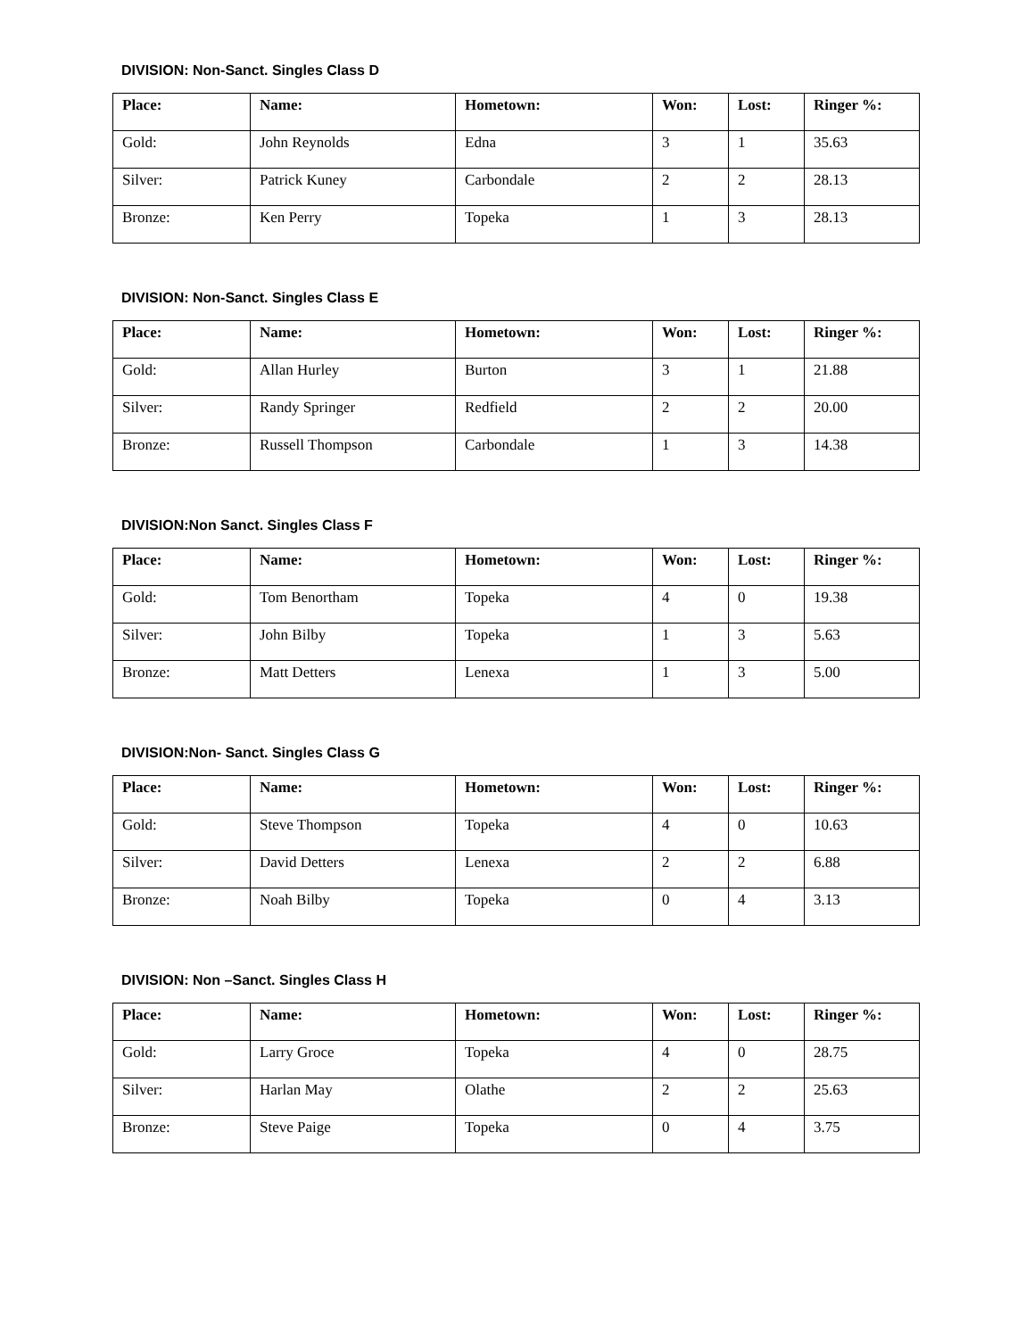DIVISION: Non-Sanct. Singles Class D
| Place: | Name: | Hometown: | Won: | Lost: | Ringer %: |
| --- | --- | --- | --- | --- | --- |
| Gold: | John Reynolds | Edna | 3 | 1 | 35.63 |
| Silver: | Patrick Kuney | Carbondale | 2 | 2 | 28.13 |
| Bronze: | Ken Perry | Topeka | 1 | 3 | 28.13 |
DIVISION: Non-Sanct. Singles Class E
| Place: | Name: | Hometown: | Won: | Lost: | Ringer %: |
| --- | --- | --- | --- | --- | --- |
| Gold: | Allan Hurley | Burton | 3 | 1 | 21.88 |
| Silver: | Randy Springer | Redfield | 2 | 2 | 20.00 |
| Bronze: | Russell Thompson | Carbondale | 1 | 3 | 14.38 |
DIVISION:Non Sanct. Singles Class F
| Place: | Name: | Hometown: | Won: | Lost: | Ringer %: |
| --- | --- | --- | --- | --- | --- |
| Gold: | Tom Benortham | Topeka | 4 | 0 | 19.38 |
| Silver: | John Bilby | Topeka | 1 | 3 | 5.63 |
| Bronze: | Matt Detters | Lenexa | 1 | 3 | 5.00 |
DIVISION:Non- Sanct. Singles Class G
| Place: | Name: | Hometown: | Won: | Lost: | Ringer %: |
| --- | --- | --- | --- | --- | --- |
| Gold: | Steve Thompson | Topeka | 4 | 0 | 10.63 |
| Silver: | David Detters | Lenexa | 2 | 2 | 6.88 |
| Bronze: | Noah Bilby | Topeka | 0 | 4 | 3.13 |
DIVISION: Non –Sanct. Singles Class H
| Place: | Name: | Hometown: | Won: | Lost: | Ringer %: |
| --- | --- | --- | --- | --- | --- |
| Gold: | Larry Groce | Topeka | 4 | 0 | 28.75 |
| Silver: | Harlan May | Olathe | 2 | 2 | 25.63 |
| Bronze: | Steve Paige | Topeka | 0 | 4 | 3.75 |